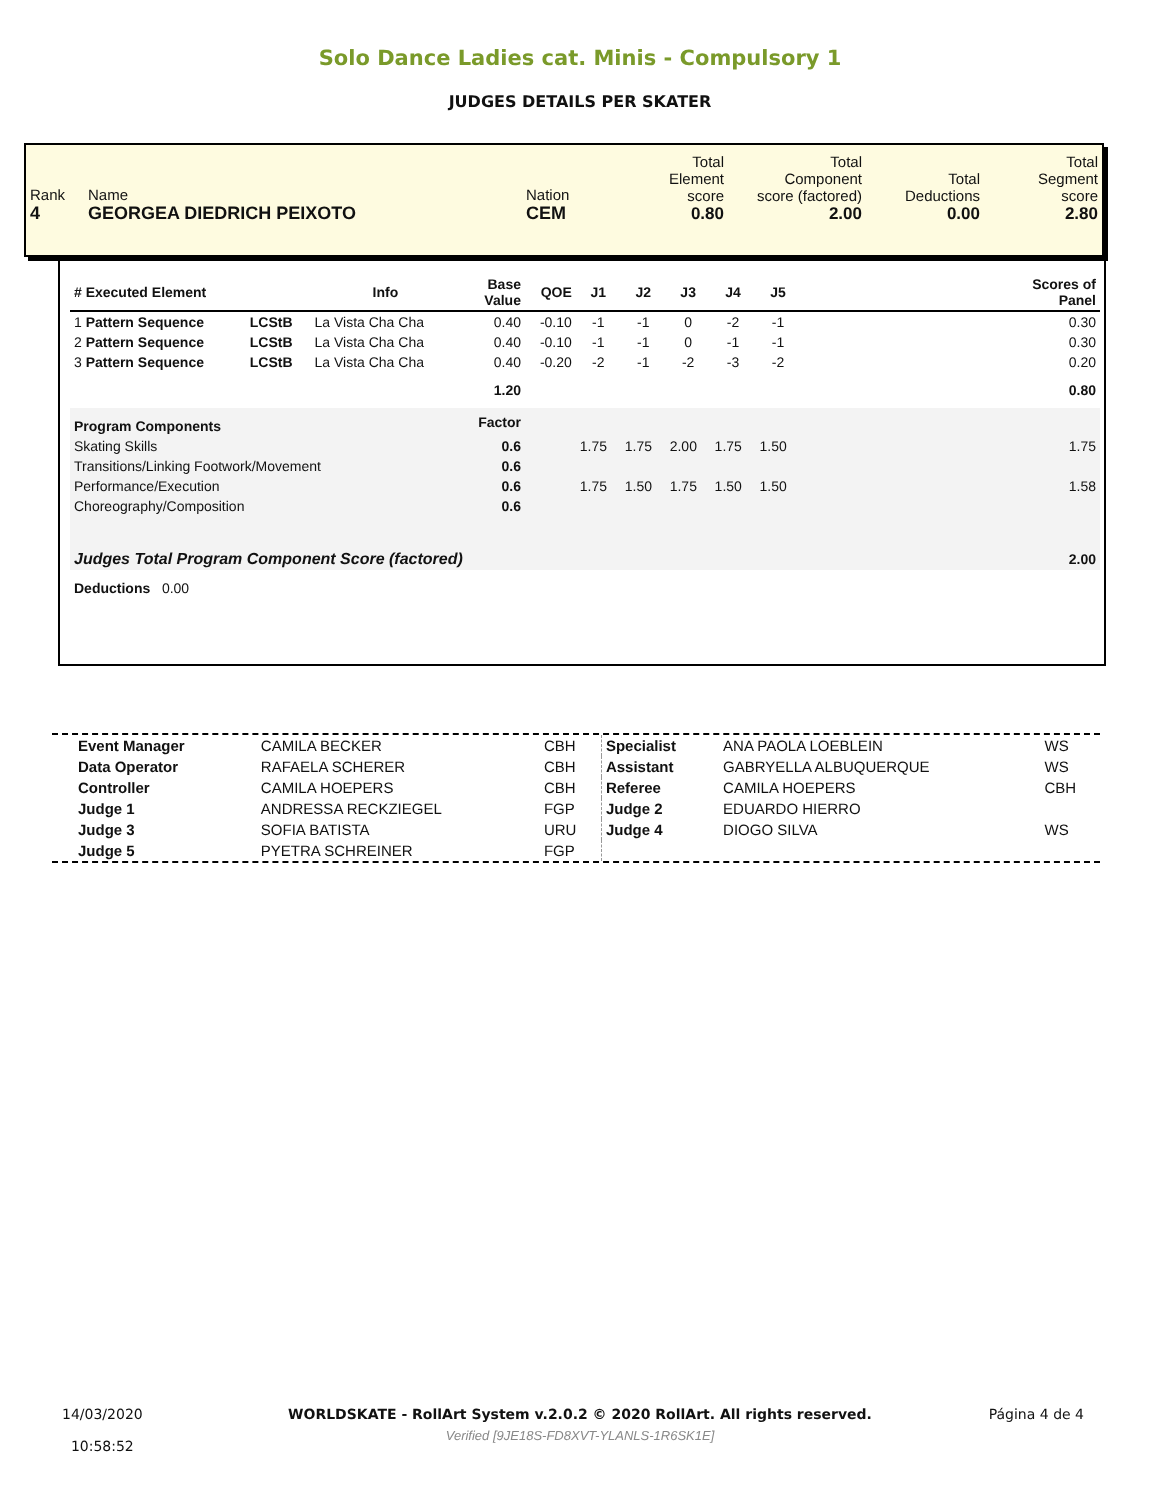Solo Dance Ladies cat. Minis - Compulsory 1
JUDGES DETAILS PER SKATER
| Rank 4 | Name GEORGEA DIEDRICH PEIXOTO | Nation CEM | Total Element score 0.80 | Total Component score (factored) 2.00 | Total Deductions 0.00 | Total Segment score 2.80 |
| # Executed Element | | Info | Base Value | QOE | J1 | J2 | J3 | J4 | J5 | | Scores of Panel |
| --- | --- | --- | --- | --- | --- | --- | --- | --- | --- | --- | --- |
| 1 Pattern Sequence | LCStB | La Vista Cha Cha | 0.40 | -0.10 | -1 | -1 | 0 | -2 | -1 | | 0.30 |
| 2 Pattern Sequence | LCStB | La Vista Cha Cha | 0.40 | -0.10 | -1 | -1 | 0 | -1 | -1 | | 0.30 |
| 3 Pattern Sequence | LCStB | La Vista Cha Cha | 0.40 | -0.20 | -2 | -1 | -2 | -3 | -2 | | 0.20 |
| | | | 1.20 | | | | | | | | 0.80 |
| Program Components | | | Factor | | | | | | | | |
| Skating Skills | | | 0.6 | | 1.75 | 1.75 | 2.00 | 1.75 | 1.50 | | 1.75 |
| Transitions/Linking Footwork/Movement | | | 0.6 | | | | | | | | |
| Performance/Execution | | | 0.6 | | 1.75 | 1.50 | 1.75 | 1.50 | 1.50 | | 1.58 |
| Choreography/Composition | | | 0.6 | | | | | | | | |
| Judges Total Program Component Score (factored) | | | | | | | | | | | 2.00 |
| Deductions 0.00 | | | | | | | | | | | |
| Event Manager | CAMILA BECKER | CBH | Specialist | ANA PAOLA LOEBLEIN | WS |
| Data Operator | RAFAELA SCHERER | CBH | Assistant | GABRYELLA ALBUQUERQUE | WS |
| Controller | CAMILA HOEPERS | CBH | Referee | CAMILA HOEPERS | CBH |
| Judge 1 | ANDRESSA RECKZIEGEL | FGP | Judge 2 | EDUARDO HIERRO | |
| Judge 3 | SOFIA BATISTA | URU | Judge 4 | DIOGO SILVA | WS |
| Judge 5 | PYETRA SCHREINER | FGP | | | |
14/03/2020
10:58:52
WORLDSKATE - RollArt System v.2.0.2 © 2020 RollArt. All rights reserved.
Verified [9JE18S-FD8XVT-YLANLS-1R6SK1E]
Página 4 de 4